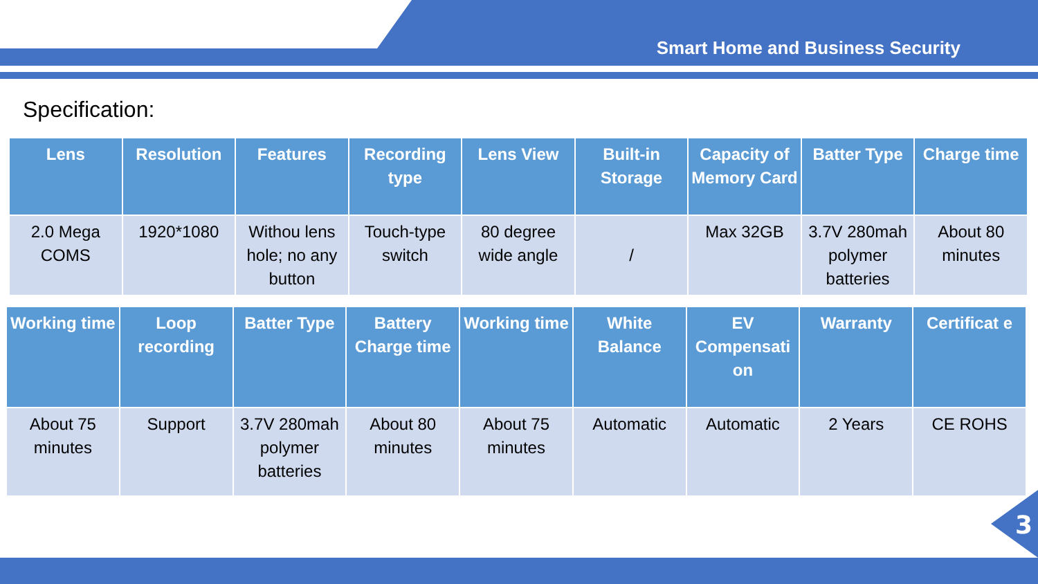Smart Home and Business Security
Specification:
| Lens | Resolution | Features | Recording type | Lens View | Built-in Storage | Capacity of Memory Card | Batter Type | Charge time |
| --- | --- | --- | --- | --- | --- | --- | --- | --- |
| 2.0 Mega COMS | 1920*1080 | Withou lens hole; no any button | Touch-type switch | 80 degree wide angle | / | Max 32GB | 3.7V 280mah polymer batteries | About 80 minutes |
| Working time | Loop recording | Batter Type | Battery Charge time | Working time | White Balance | EV Compensati on | Warranty | Certificat e |
| --- | --- | --- | --- | --- | --- | --- | --- | --- |
| About 75 minutes | Support | 3.7V 280mah polymer batteries | About 80 minutes | About 75 minutes | Automatic | Automatic | 2 Years | CE ROHS |
3